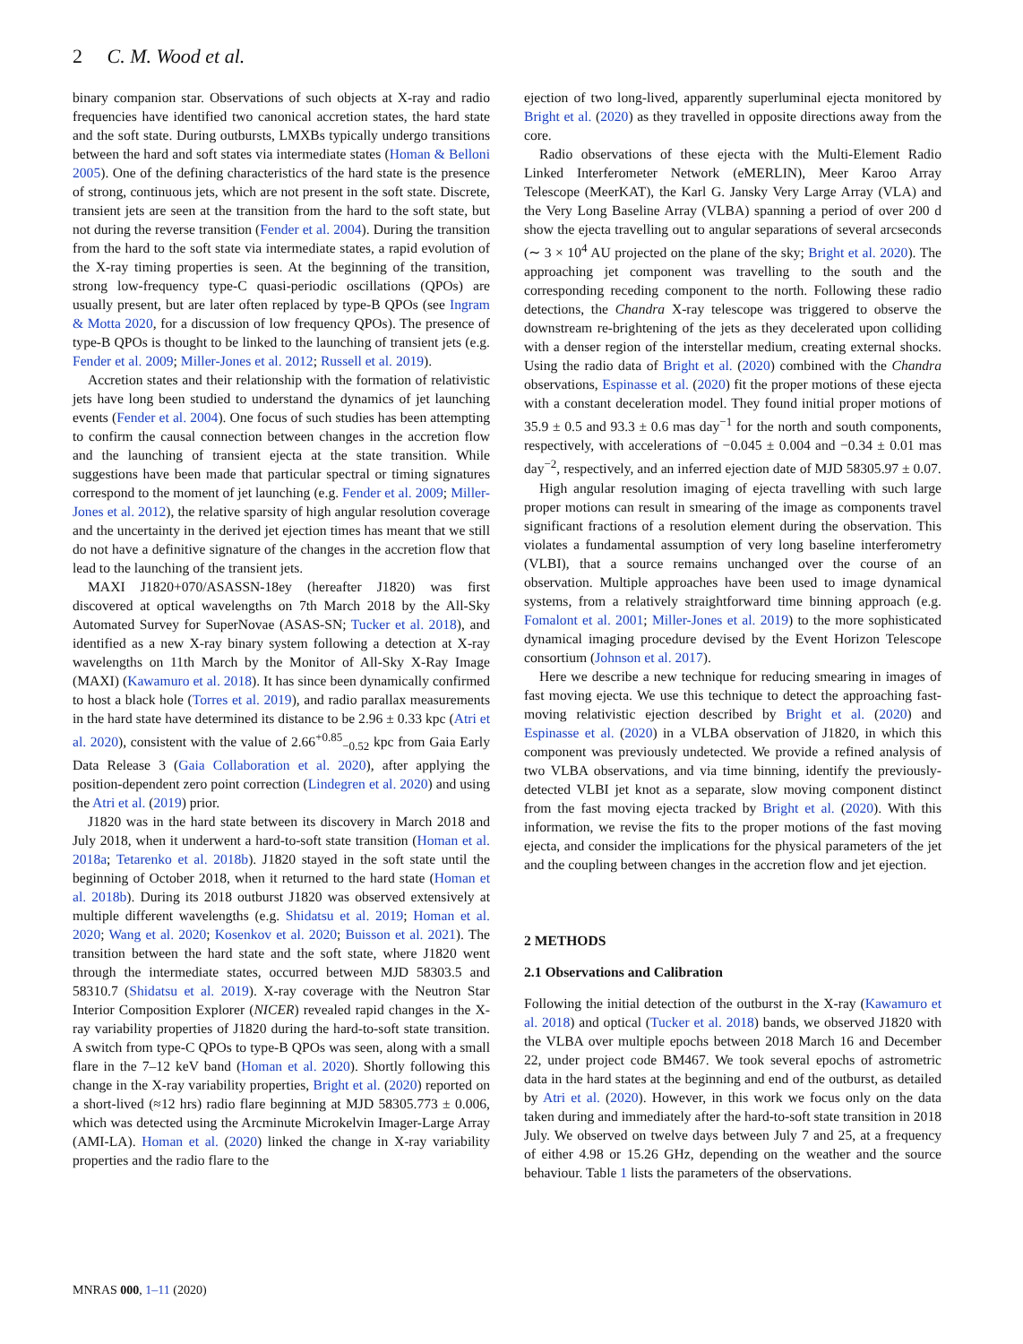2 C. M. Wood et al.
binary companion star. Observations of such objects at X-ray and radio frequencies have identified two canonical accretion states, the hard state and the soft state. During outbursts, LMXBs typically undergo transitions between the hard and soft states via intermediate states (Homan & Belloni 2005). One of the defining characteristics of the hard state is the presence of strong, continuous jets, which are not present in the soft state. Discrete, transient jets are seen at the transition from the hard to the soft state, but not during the reverse transition (Fender et al. 2004). During the transition from the hard to the soft state via intermediate states, a rapid evolution of the X-ray timing properties is seen. At the beginning of the transition, strong low-frequency type-C quasi-periodic oscillations (QPOs) are usually present, but are later often replaced by type-B QPOs (see Ingram & Motta 2020, for a discussion of low frequency QPOs). The presence of type-B QPOs is thought to be linked to the launching of transient jets (e.g. Fender et al. 2009; Miller-Jones et al. 2012; Russell et al. 2019).
Accretion states and their relationship with the formation of relativistic jets have long been studied to understand the dynamics of jet launching events (Fender et al. 2004). One focus of such studies has been attempting to confirm the causal connection between changes in the accretion flow and the launching of transient ejecta at the state transition. While suggestions have been made that particular spectral or timing signatures correspond to the moment of jet launching (e.g. Fender et al. 2009; Miller-Jones et al. 2012), the relative sparsity of high angular resolution coverage and the uncertainty in the derived jet ejection times has meant that we still do not have a definitive signature of the changes in the accretion flow that lead to the launching of the transient jets.
MAXI J1820+070/ASASSN-18ey (hereafter J1820) was first discovered at optical wavelengths on 7th March 2018 by the All-Sky Automated Survey for SuperNovae (ASAS-SN; Tucker et al. 2018), and identified as a new X-ray binary system following a detection at X-ray wavelengths on 11th March by the Monitor of All-Sky X-Ray Image (MAXI) (Kawamuro et al. 2018). It has since been dynamically confirmed to host a black hole (Torres et al. 2019), and radio parallax measurements in the hard state have determined its distance to be 2.96 ± 0.33 kpc (Atri et al. 2020), consistent with the value of 2.66<sup>+0.85</sup><sub>−0.52</sub> kpc from Gaia Early Data Release 3 (Gaia Collaboration et al. 2020), after applying the position-dependent zero point correction (Lindegren et al. 2020) and using the Atri et al. (2019) prior.
J1820 was in the hard state between its discovery in March 2018 and July 2018, when it underwent a hard-to-soft state transition (Homan et al. 2018a; Tetarenko et al. 2018b). J1820 stayed in the soft state until the beginning of October 2018, when it returned to the hard state (Homan et al. 2018b). During its 2018 outburst J1820 was observed extensively at multiple different wavelengths (e.g. Shidatsu et al. 2019; Homan et al. 2020; Wang et al. 2020; Kosenkov et al. 2020; Buisson et al. 2021). The transition between the hard state and the soft state, where J1820 went through the intermediate states, occurred between MJD 58303.5 and 58310.7 (Shidatsu et al. 2019). X-ray coverage with the Neutron Star Interior Composition Explorer (NICER) revealed rapid changes in the X-ray variability properties of J1820 during the hard-to-soft state transition. A switch from type-C QPOs to type-B QPOs was seen, along with a small flare in the 7–12 keV band (Homan et al. 2020). Shortly following this change in the X-ray variability properties, Bright et al. (2020) reported on a short-lived (≈12 hrs) radio flare beginning at MJD 58305.773 ± 0.006, which was detected using the Arcminute Microkelvin Imager-Large Array (AMI-LA). Homan et al. (2020) linked the change in X-ray variability properties and the radio flare to the
ejection of two long-lived, apparently superluminal ejecta monitored by Bright et al. (2020) as they travelled in opposite directions away from the core.
Radio observations of these ejecta with the Multi-Element Radio Linked Interferometer Network (eMERLIN), Meer Karoo Array Telescope (MeerKAT), the Karl G. Jansky Very Large Array (VLA) and the Very Long Baseline Array (VLBA) spanning a period of over 200 d show the ejecta travelling out to angular separations of several arcseconds (∼ 3 × 10<sup>4</sup> AU projected on the plane of the sky; Bright et al. 2020). The approaching jet component was travelling to the south and the corresponding receding component to the north. Following these radio detections, the Chandra X-ray telescope was triggered to observe the downstream re-brightening of the jets as they decelerated upon colliding with a denser region of the interstellar medium, creating external shocks. Using the radio data of Bright et al. (2020) combined with the Chandra observations, Espinasse et al. (2020) fit the proper motions of these ejecta with a constant deceleration model. They found initial proper motions of 35.9 ± 0.5 and 93.3 ± 0.6 mas day<sup>−1</sup> for the north and south components, respectively, with accelerations of −0.045 ± 0.004 and −0.34 ± 0.01 mas day<sup>−2</sup>, respectively, and an inferred ejection date of MJD 58305.97 ± 0.07.
High angular resolution imaging of ejecta travelling with such large proper motions can result in smearing of the image as components travel significant fractions of a resolution element during the observation. This violates a fundamental assumption of very long baseline interferometry (VLBI), that a source remains unchanged over the course of an observation. Multiple approaches have been used to image dynamical systems, from a relatively straightforward time binning approach (e.g. Fomalont et al. 2001; Miller-Jones et al. 2019) to the more sophisticated dynamical imaging procedure devised by the Event Horizon Telescope consortium (Johnson et al. 2017).
Here we describe a new technique for reducing smearing in images of fast moving ejecta. We use this technique to detect the approaching fast-moving relativistic ejection described by Bright et al. (2020) and Espinasse et al. (2020) in a VLBA observation of J1820, in which this component was previously undetected. We provide a refined analysis of two VLBA observations, and via time binning, identify the previously-detected VLBI jet knot as a separate, slow moving component distinct from the fast moving ejecta tracked by Bright et al. (2020). With this information, we revise the fits to the proper motions of the fast moving ejecta, and consider the implications for the physical parameters of the jet and the coupling between changes in the accretion flow and jet ejection.
2 METHODS
2.1 Observations and Calibration
Following the initial detection of the outburst in the X-ray (Kawamuro et al. 2018) and optical (Tucker et al. 2018) bands, we observed J1820 with the VLBA over multiple epochs between 2018 March 16 and December 22, under project code BM467. We took several epochs of astrometric data in the hard states at the beginning and end of the outburst, as detailed by Atri et al. (2020). However, in this work we focus only on the data taken during and immediately after the hard-to-soft state transition in 2018 July. We observed on twelve days between July 7 and 25, at a frequency of either 4.98 or 15.26 GHz, depending on the weather and the source behaviour. Table 1 lists the parameters of the observations.
MNRAS 000, 1–11 (2020)